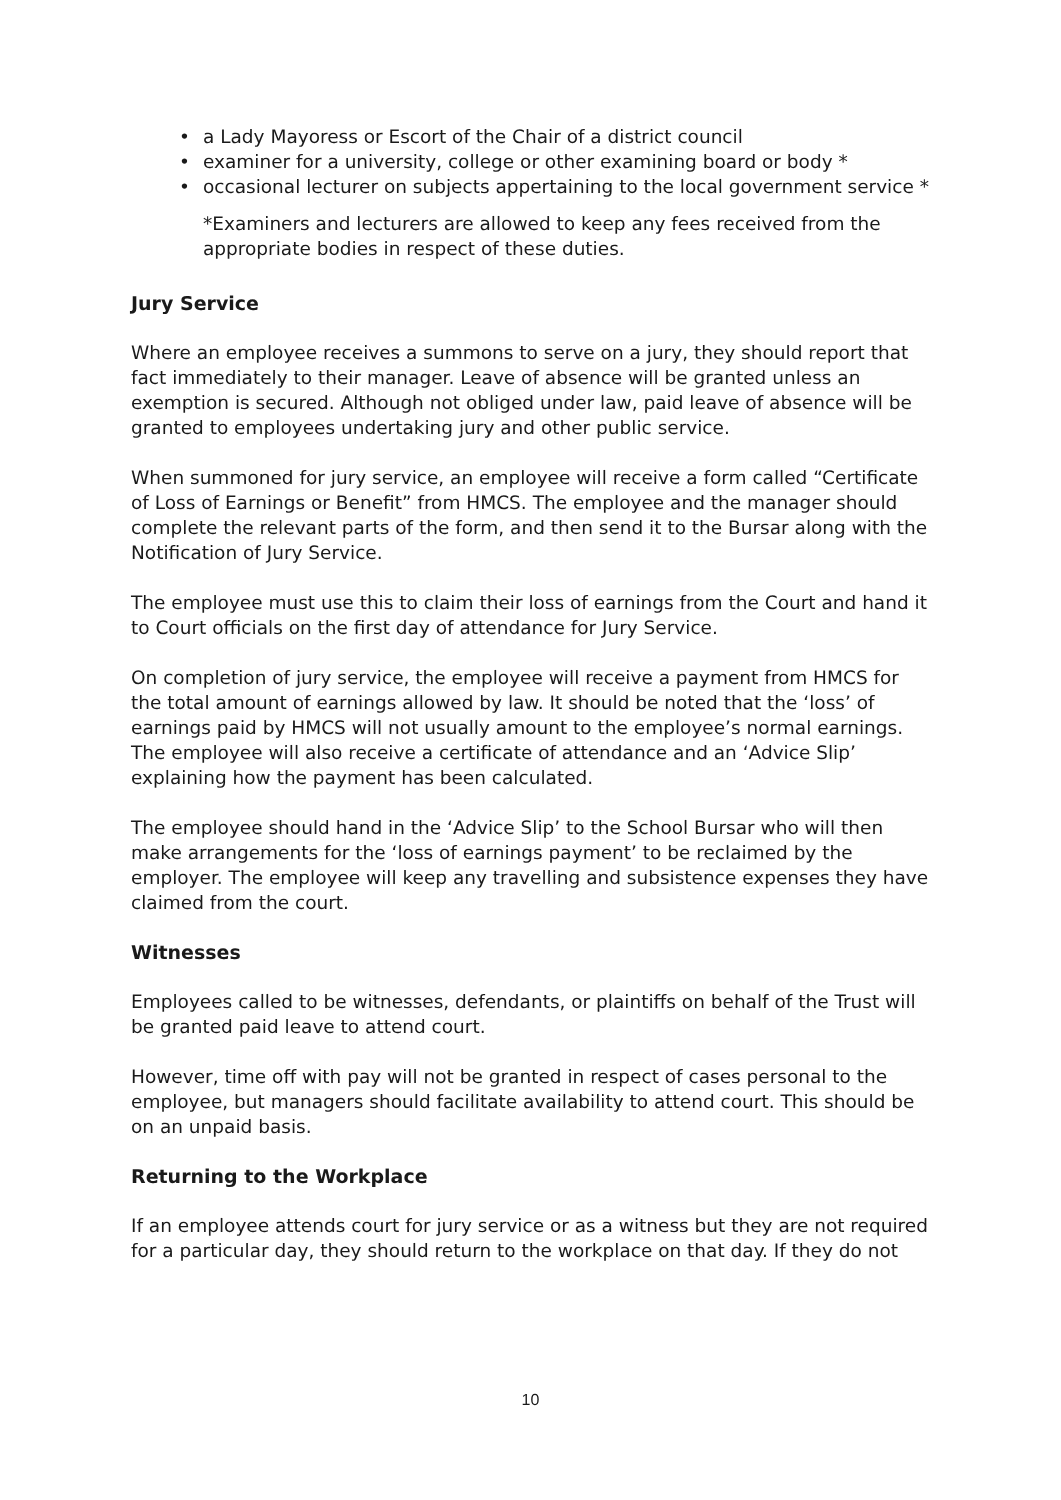• a Lady Mayoress or Escort of the Chair of a district council
• examiner for a university, college or other examining board or body *
• occasional lecturer on subjects appertaining to the local government service *
*Examiners and lecturers are allowed to keep any fees received from the appropriate bodies in respect of these duties.
Jury Service
Where an employee receives a summons to serve on a jury, they should report that fact immediately to their manager. Leave of absence will be granted unless an exemption is secured. Although not obliged under law, paid leave of absence will be granted to employees undertaking jury and other public service.
When summoned for jury service, an employee will receive a form called “Certificate of Loss of Earnings or Benefit” from HMCS. The employee and the manager should complete the relevant parts of the form, and then send it to the Bursar along with the Notification of Jury Service.
The employee must use this to claim their loss of earnings from the Court and hand it to Court officials on the first day of attendance for Jury Service.
On completion of jury service, the employee will receive a payment from HMCS for the total amount of earnings allowed by law. It should be noted that the ‘loss’ of earnings paid by HMCS will not usually amount to the employee’s normal earnings. The employee will also receive a certificate of attendance and an ‘Advice Slip’ explaining how the payment has been calculated.
The employee should hand in the ‘Advice Slip’ to the School Bursar who will then make arrangements for the ‘loss of earnings payment’ to be reclaimed by the employer. The employee will keep any travelling and subsistence expenses they have claimed from the court.
Witnesses
Employees called to be witnesses, defendants, or plaintiffs on behalf of the Trust will be granted paid leave to attend court.
However, time off with pay will not be granted in respect of cases personal to the employee, but managers should facilitate availability to attend court. This should be on an unpaid basis.
Returning to the Workplace
If an employee attends court for jury service or as a witness but they are not required for a particular day, they should return to the workplace on that day. If they do not
10